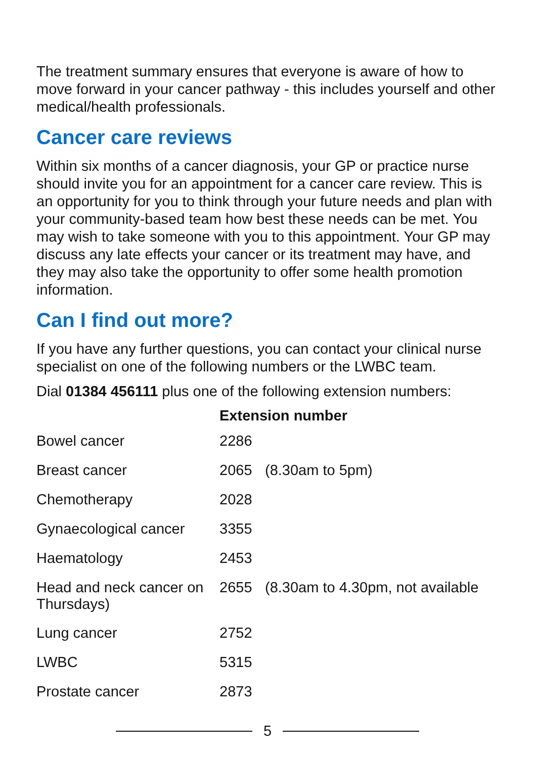The treatment summary ensures that everyone is aware of how to move forward in your cancer pathway - this includes yourself and other medical/health professionals.
Cancer care reviews
Within six months of a cancer diagnosis, your GP or practice nurse should invite you for an appointment for a cancer care review. This is an opportunity for you to think through your future needs and plan with your community-based team how best these needs can be met. You may wish to take someone with you to this appointment. Your GP may discuss any late effects your cancer or its treatment may have, and they may also take the opportunity to offer some health promotion information.
Can I find out more?
If you have any further questions, you can contact your clinical nurse specialist on one of the following numbers or the LWBC team.
Dial 01384 456111 plus one of the following extension numbers:
| | Extension number | |
| --- | --- | --- |
| Bowel cancer | 2286 | |
| Breast cancer | 2065 | (8.30am to 5pm) |
| Chemotherapy | 2028 | |
| Gynaecological cancer | 3355 | |
| Haematology | 2453 | |
| Head and neck cancer on Thursdays) | 2655 | (8.30am to 4.30pm, not available |
| Lung cancer | 2752 | |
| LWBC | 5315 | |
| Prostate cancer | 2873 | |
5